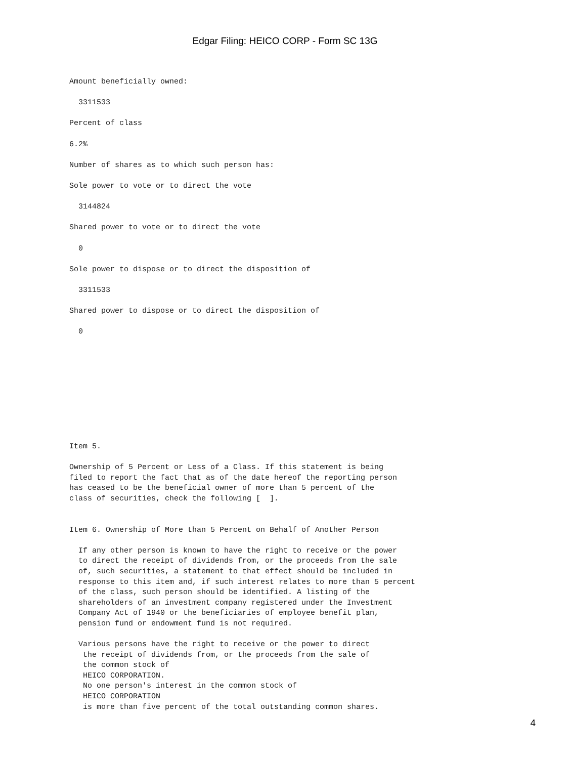Edgar Filing: HEICO CORP - Form SC 13G
Amount beneficially owned:

  3311533

Percent of class

6.2%

Number of shares as to which such person has:

Sole power to vote or to direct the vote

  3144824

Shared power to vote or to direct the vote

  0

Sole power to dispose or to direct the disposition of

  3311533

Shared power to dispose or to direct the disposition of

  0










Item 5.

Ownership of 5 Percent or Less of a Class. If this statement is being
filed to report the fact that as of the date hereof the reporting person
has ceased to be the beneficial owner of more than 5 percent of the
class of securities, check the following [  ].


Item 6. Ownership of More than 5 Percent on Behalf of Another Person

  If any other person is known to have the right to receive or the power
  to direct the receipt of dividends from, or the proceeds from the sale
  of, such securities, a statement to that effect should be included in
  response to this item and, if such interest relates to more than 5 percent
  of the class, such person should be identified. A listing of the
  shareholders of an investment company registered under the Investment
  Company Act of 1940 or the beneficiaries of employee benefit plan,
  pension fund or endowment fund is not required.

  Various persons have the right to receive or the power to direct
   the receipt of dividends from, or the proceeds from the sale of
   the common stock of
   HEICO CORPORATION.
   No one person's interest in the common stock of
   HEICO CORPORATION
   is more than five percent of the total outstanding common shares.
4